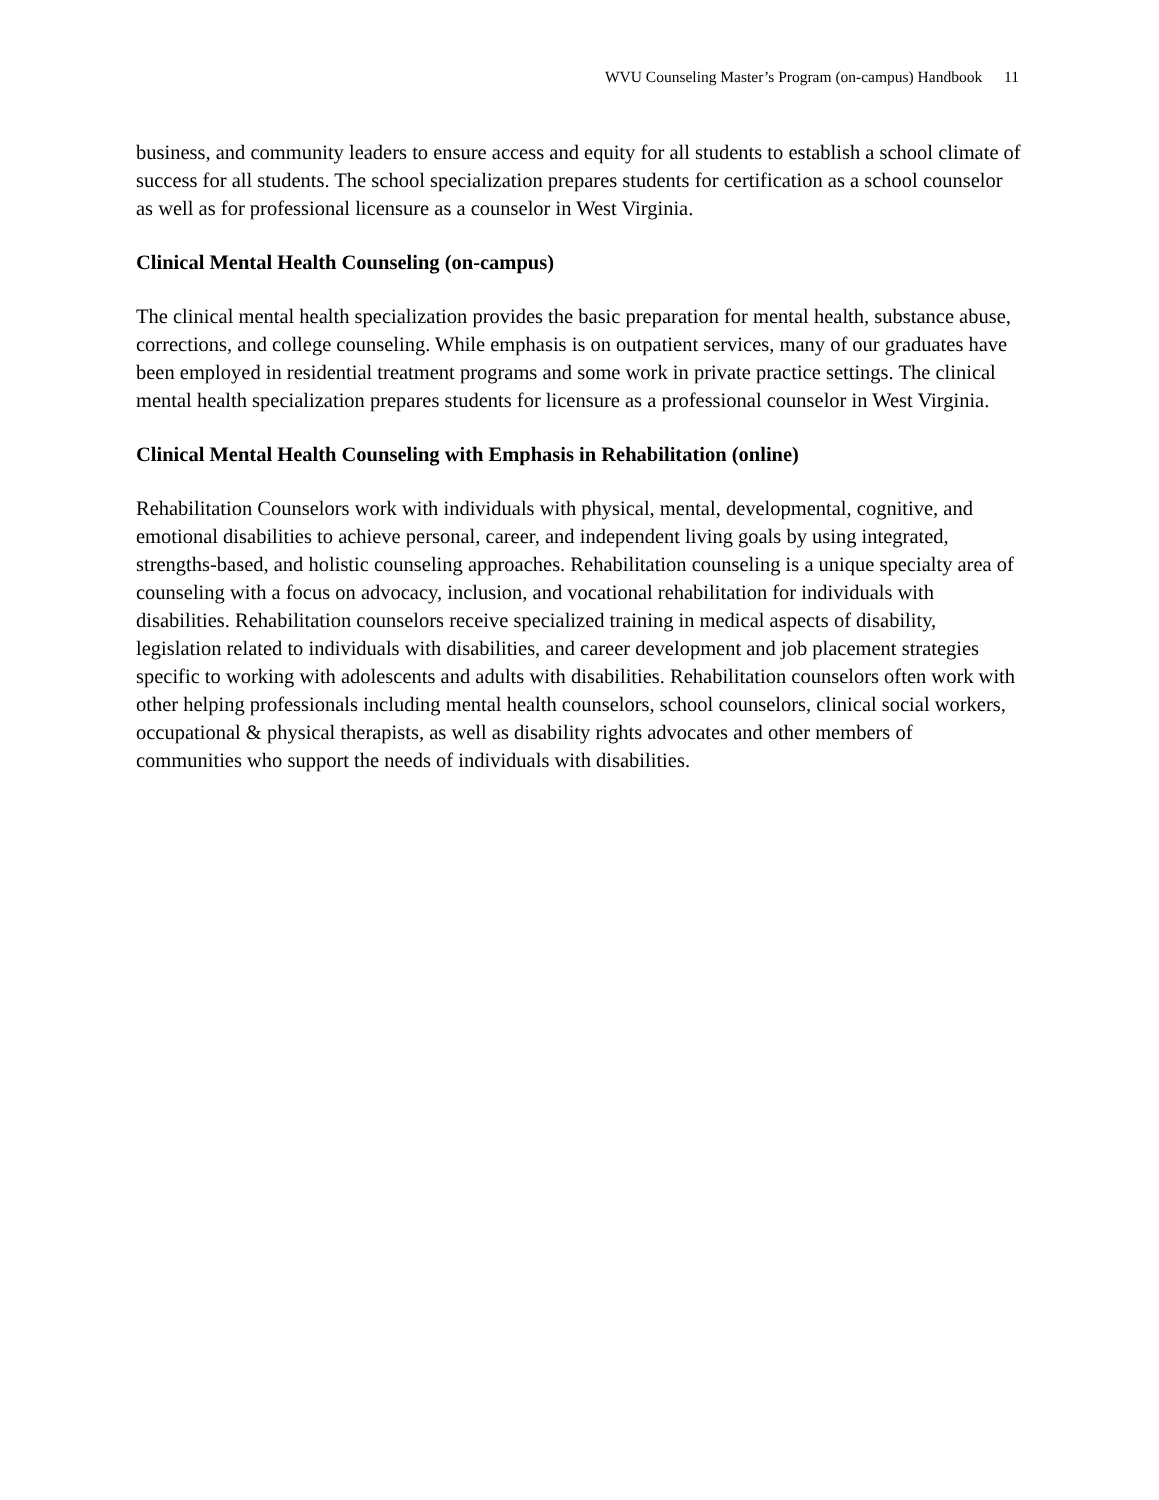WVU Counseling Master’s Program (on-campus) Handbook 11
business, and community leaders to ensure access and equity for all students to establish a school climate of success for all students. The school specialization prepares students for certification as a school counselor as well as for professional licensure as a counselor in West Virginia.
Clinical Mental Health Counseling (on-campus)
The clinical mental health specialization provides the basic preparation for mental health, substance abuse, corrections, and college counseling. While emphasis is on outpatient services, many of our graduates have been employed in residential treatment programs and some work in private practice settings. The clinical mental health specialization prepares students for licensure as a professional counselor in West Virginia.
Clinical Mental Health Counseling with Emphasis in Rehabilitation (online)
Rehabilitation Counselors work with individuals with physical, mental, developmental, cognitive, and emotional disabilities to achieve personal, career, and independent living goals by using integrated, strengths-based, and holistic counseling approaches. Rehabilitation counseling is a unique specialty area of counseling with a focus on advocacy, inclusion, and vocational rehabilitation for individuals with disabilities. Rehabilitation counselors receive specialized training in medical aspects of disability, legislation related to individuals with disabilities, and career development and job placement strategies specific to working with adolescents and adults with disabilities. Rehabilitation counselors often work with other helping professionals including mental health counselors, school counselors, clinical social workers, occupational & physical therapists, as well as disability rights advocates and other members of communities who support the needs of individuals with disabilities.